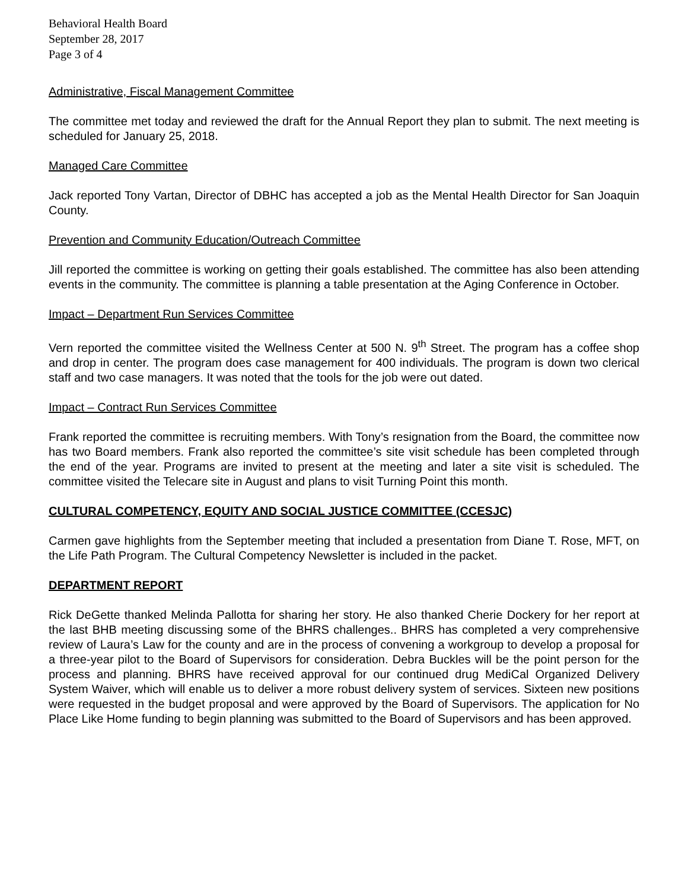Behavioral Health Board
September 28, 2017
Page 3 of 4
Administrative, Fiscal Management Committee
The committee met today and reviewed the draft for the Annual Report they plan to submit. The next meeting is scheduled for January 25, 2018.
Managed Care Committee
Jack reported Tony Vartan, Director of DBHC has accepted a job as the Mental Health Director for San Joaquin County.
Prevention and Community Education/Outreach Committee
Jill reported the committee is working on getting their goals established. The committee has also been attending events in the community. The committee is planning a table presentation at the Aging Conference in October.
Impact – Department Run Services Committee
Vern reported the committee visited the Wellness Center at 500 N. 9<sup>th</sup> Street. The program has a coffee shop and drop in center. The program does case management for 400 individuals. The program is down two clerical staff and two case managers. It was noted that the tools for the job were out dated.
Impact – Contract Run Services Committee
Frank reported the committee is recruiting members. With Tony’s resignation from the Board, the committee now has two Board members. Frank also reported the committee’s site visit schedule has been completed through the end of the year. Programs are invited to present at the meeting and later a site visit is scheduled. The committee visited the Telecare site in August and plans to visit Turning Point this month.
CULTURAL COMPETENCY, EQUITY AND SOCIAL JUSTICE COMMITTEE (CCESJC)
Carmen gave highlights from the September meeting that included a presentation from Diane T. Rose, MFT, on the Life Path Program. The Cultural Competency Newsletter is included in the packet.
DEPARTMENT REPORT
Rick DeGette thanked Melinda Pallotta for sharing her story. He also thanked Cherie Dockery for her report at the last BHB meeting discussing some of the BHRS challenges.. BHRS has completed a very comprehensive review of Laura’s Law for the county and are in the process of convening a workgroup to develop a proposal for a three-year pilot to the Board of Supervisors for consideration. Debra Buckles will be the point person for the process and planning. BHRS have received approval for our continued drug MediCal Organized Delivery System Waiver, which will enable us to deliver a more robust delivery system of services. Sixteen new positions were requested in the budget proposal and were approved by the Board of Supervisors. The application for No Place Like Home funding to begin planning was submitted to the Board of Supervisors and has been approved.